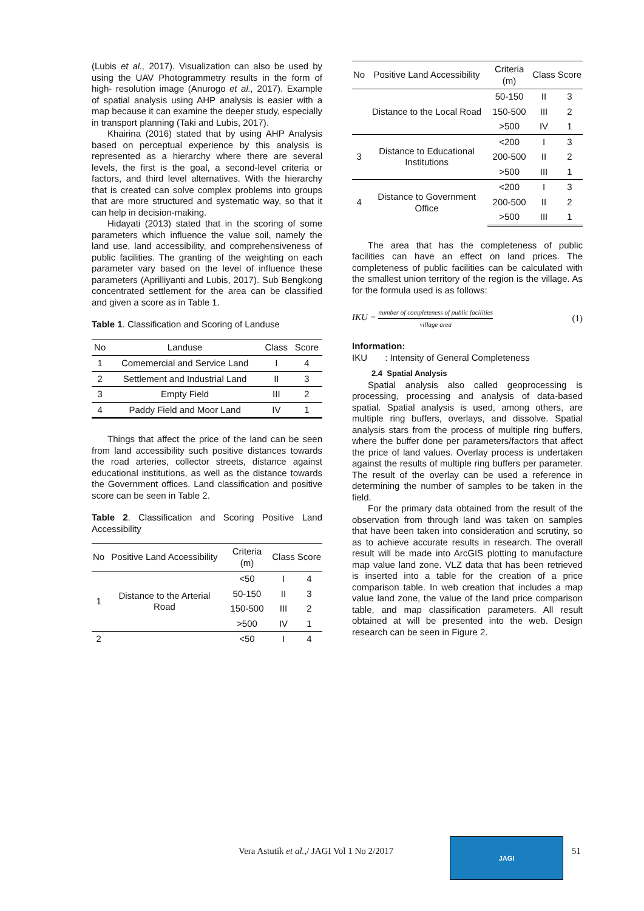(Lubis et al., 2017). Visualization can also be used by using the UAV Photogrammetry results in the form of high- resolution image (Anurogo et al., 2017). Example of spatial analysis using AHP analysis is easier with a map because it can examine the deeper study, especially in transport planning (Taki and Lubis, 2017).
Khairina (2016) stated that by using AHP Analysis based on perceptual experience by this analysis is represented as a hierarchy where there are several levels, the first is the goal, a second-level criteria or factors, and third level alternatives. With the hierarchy that is created can solve complex problems into groups that are more structured and systematic way, so that it can help in decision-making.
Hidayati (2013) stated that in the scoring of some parameters which influence the value soil, namely the land use, land accessibility, and comprehensiveness of public facilities. The granting of the weighting on each parameter vary based on the level of influence these parameters (Aprilliyanti and Lubis, 2017). Sub Bengkong concentrated settlement for the area can be classified and given a score as in Table 1.
Table 1. Classification and Scoring of Landuse
| No | Landuse | Class | Score |
| --- | --- | --- | --- |
| 1 | Comemercial and Service Land | I | 4 |
| 2 | Settlement and Industrial Land | II | 3 |
| 3 | Empty Field | III | 2 |
| 4 | Paddy Field and Moor Land | IV | 1 |
Things that affect the price of the land can be seen from land accessibility such positive distances towards the road arteries, collector streets, distance against educational institutions, as well as the distance towards the Government offices. Land classification and positive score can be seen in Table 2.
Table 2. Classification and Scoring Positive Land Accessibility
| No | Positive Land Accessibility | Criteria (m) | Class | Score |
| --- | --- | --- | --- | --- |
| 1 | Distance to the Arterial Road | <50 | I | 4 |
| | | 50-150 | II | 3 |
| | | 150-500 | III | 2 |
| | | >500 | IV | 1 |
| 2 | | <50 | I | 4 |
| No | Positive Land Accessibility | Criteria (m) | Class | Score |
| --- | --- | --- | --- | --- |
| | Distance to the Local Road | 50-150 | II | 3 |
| | | 150-500 | III | 2 |
| | | >500 | IV | 1 |
| 3 | Distance to Educational Institutions | <200 | I | 3 |
| | | 200-500 | II | 2 |
| | | >500 | III | 1 |
| 4 | Distance to Government Office | <200 | I | 3 |
| | | 200-500 | II | 2 |
| | | >500 | III | 1 |
The area that has the completeness of public facilities can have an effect on land prices. The completeness of public facilities can be calculated with the smallest union territory of the region is the village. As for the formula used is as follows:
IKU = number of completeness of public facilities village area (1)
Information:
IKU : Intensity of General Completeness
2.4 Spatial Analysis
Spatial analysis also called geoprocessing is processing, processing and analysis of data-based spatial. Spatial analysis is used, among others, are multiple ring buffers, overlays, and dissolve. Spatial analysis stars from the process of multiple ring buffers, where the buffer done per parameters/factors that affect the price of land values. Overlay process is undertaken against the results of multiple ring buffers per parameter. The result of the overlay can be used a reference in determining the number of samples to be taken in the field.
For the primary data obtained from the result of the observation from through land was taken on samples that have been taken into consideration and scrutiny, so as to achieve accurate results in research. The overall result will be made into ArcGIS plotting to manufacture map value land zone. VLZ data that has been retrieved is inserted into a table for the creation of a price comparison table. In web creation that includes a map value land zone, the value of the land price comparison table, and map classification parameters. All result obtained at will be presented into the web. Design research can be seen in Figure 2.
Vera Astutik et al.,/ JAGI Vol 1 No 2/2017
JAGI
51